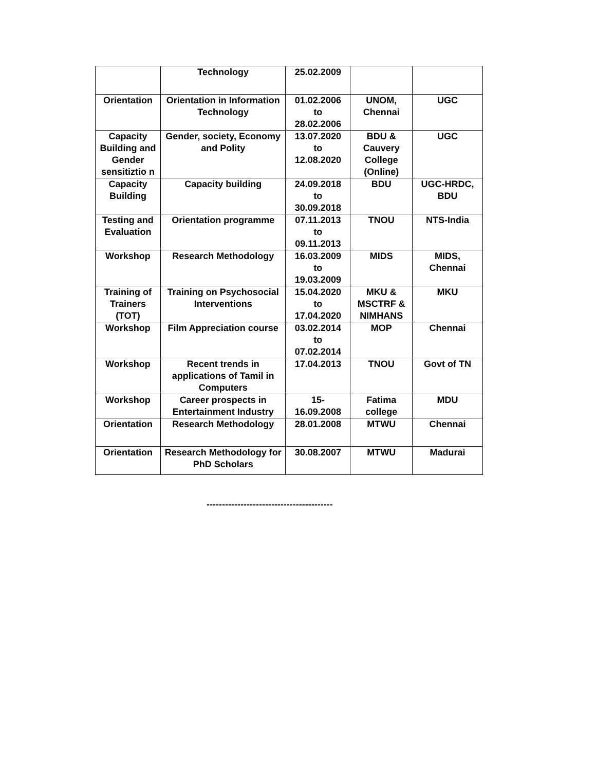| | Technology | 25.02.2009 | | |
| Orientation | Orientation in Information Technology | 01.02.2006 to 28.02.2006 | UNOM, Chennai | UGC |
| Capacity Building and Gender sensitiztio n | Gender, society, Economy and Polity | 13.07.2020 to 12.08.2020 | BDU & Cauvery College (Online) | UGC |
| Capacity Building | Capacity building | 24.09.2018 to 30.09.2018 | BDU | UGC-HRDC, BDU |
| Testing and Evaluation | Orientation programme | 07.11.2013 to 09.11.2013 | TNOU | NTS-India |
| Workshop | Research Methodology | 16.03.2009 to 19.03.2009 | MIDS | MIDS, Chennai |
| Training of Trainers (TOT) | Training on Psychosocial Interventions | 15.04.2020 to 17.04.2020 | MKU & MSCTRF & NIMHANS | MKU |
| Workshop | Film Appreciation course | 03.02.2014 to 07.02.2014 | MOP | Chennai |
| Workshop | Recent trends in applications of Tamil in Computers | 17.04.2013 | TNOU | Govt of TN |
| Workshop | Career prospects in Entertainment Industry | 15- 16.09.2008 | Fatima college | MDU |
| Orientation | Research Methodology | 28.01.2008 | MTWU | Chennai |
| Orientation | Research Methodology for PhD Scholars | 30.08.2007 | MTWU | Madurai |
-----------------------------------------